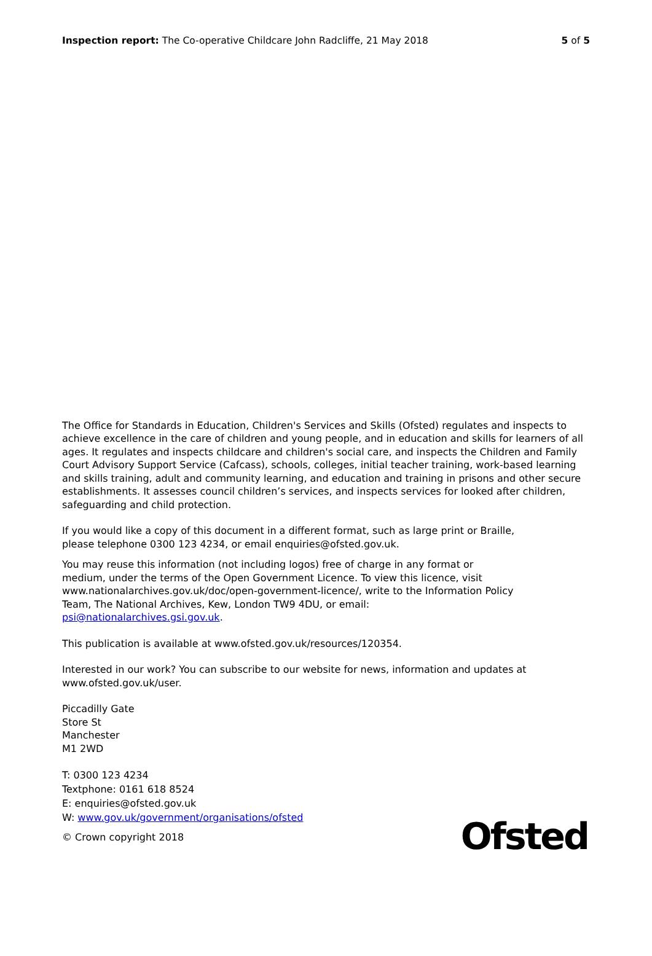Inspection report: The Co-operative Childcare John Radcliffe, 21 May 2018
5 of 5
The Office for Standards in Education, Children's Services and Skills (Ofsted) regulates and inspects to achieve excellence in the care of children and young people, and in education and skills for learners of all ages. It regulates and inspects childcare and children's social care, and inspects the Children and Family Court Advisory Support Service (Cafcass), schools, colleges, initial teacher training, work-based learning and skills training, adult and community learning, and education and training in prisons and other secure establishments. It assesses council children’s services, and inspects services for looked after children, safeguarding and child protection.
If you would like a copy of this document in a different format, such as large print or Braille, please telephone 0300 123 4234, or email enquiries@ofsted.gov.uk.
You may reuse this information (not including logos) free of charge in any format or medium, under the terms of the Open Government Licence. To view this licence, visit www.nationalarchives.gov.uk/doc/open-government-licence/, write to the Information Policy Team, The National Archives, Kew, London TW9 4DU, or email: psi@nationalarchives.gsi.gov.uk.
This publication is available at www.ofsted.gov.uk/resources/120354.
Interested in our work? You can subscribe to our website for news, information and updates at www.ofsted.gov.uk/user.
Piccadilly Gate
Store St
Manchester
M1 2WD
T: 0300 123 4234
Textphone: 0161 618 8524
E: enquiries@ofsted.gov.uk
W: www.gov.uk/government/organisations/ofsted
© Crown copyright 2018
Ofsted